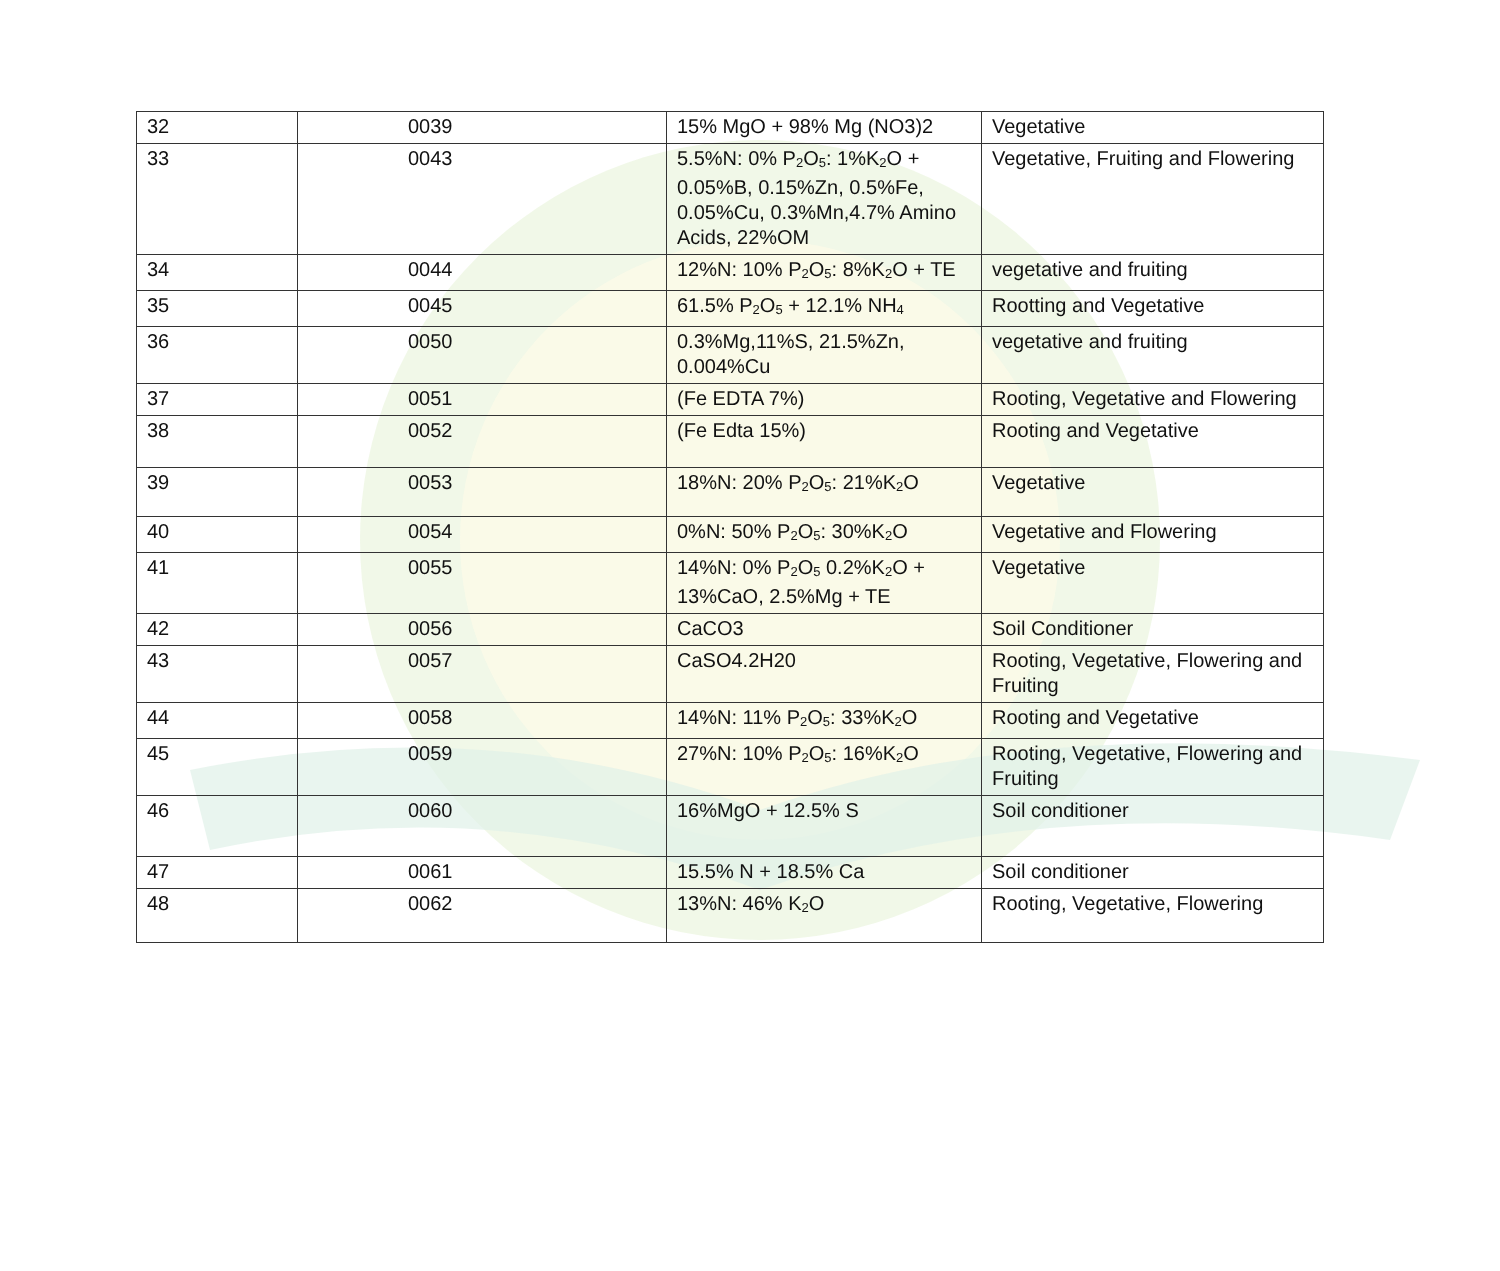| 32 | 0039 | 15% MgO + 98% Mg (NO3)2 | Vegetative |
| 33 | 0043 | 5.5%N: 0% P<sub>2</sub>O<sub>5</sub>: 1%K<sub>2</sub>O + 0.05%B, 0.15%Zn, 0.5%Fe, 0.05%Cu, 0.3%Mn,4.7% Amino Acids, 22%OM | Vegetative, Fruiting and Flowering |
| 34 | 0044 | 12%N: 10% P<sub>2</sub>O<sub>5</sub>: 8%K<sub>2</sub>O + TE | vegetative and fruiting |
| 35 | 0045 | 61.5% P<sub>2</sub>O<sub>5</sub> + 12.1% NH<sub>4</sub> | Rootting and Vegetative |
| 36 | 0050 | 0.3%Mg,11%S, 21.5%Zn, 0.004%Cu | vegetative and fruiting |
| 37 | 0051 | (Fe EDTA 7%) | Rooting, Vegetative and Flowering |
| 38 | 0052 | (Fe Edta 15%) | Rooting and Vegetative |
| 39 | 0053 | 18%N: 20% P<sub>2</sub>O<sub>5</sub>: 21%K<sub>2</sub>O | Vegetative |
| 40 | 0054 | 0%N: 50% P<sub>2</sub>O<sub>5</sub>: 30%K<sub>2</sub>O | Vegetative and Flowering |
| 41 | 0055 | 14%N: 0% P<sub>2</sub>O<sub>5</sub> 0.2%K<sub>2</sub>O + 13%CaO, 2.5%Mg + TE | Vegetative |
| 42 | 0056 | CaCO3 | Soil Conditioner |
| 43 | 0057 | CaSO4.2H20 | Rooting, Vegetative, Flowering and Fruiting |
| 44 | 0058 | 14%N: 11% P<sub>2</sub>O<sub>5</sub>: 33%K<sub>2</sub>O | Rooting and Vegetative |
| 45 | 0059 | 27%N: 10% P<sub>2</sub>O<sub>5</sub>: 16%K<sub>2</sub>O | Rooting, Vegetative, Flowering and Fruiting |
| 46 | 0060 | 16%MgO + 12.5% S | Soil conditioner |
| 47 | 0061 | 15.5% N + 18.5% Ca | Soil conditioner |
| 48 | 0062 | 13%N: 46% K<sub>2</sub>O | Rooting, Vegetative, Flowering |